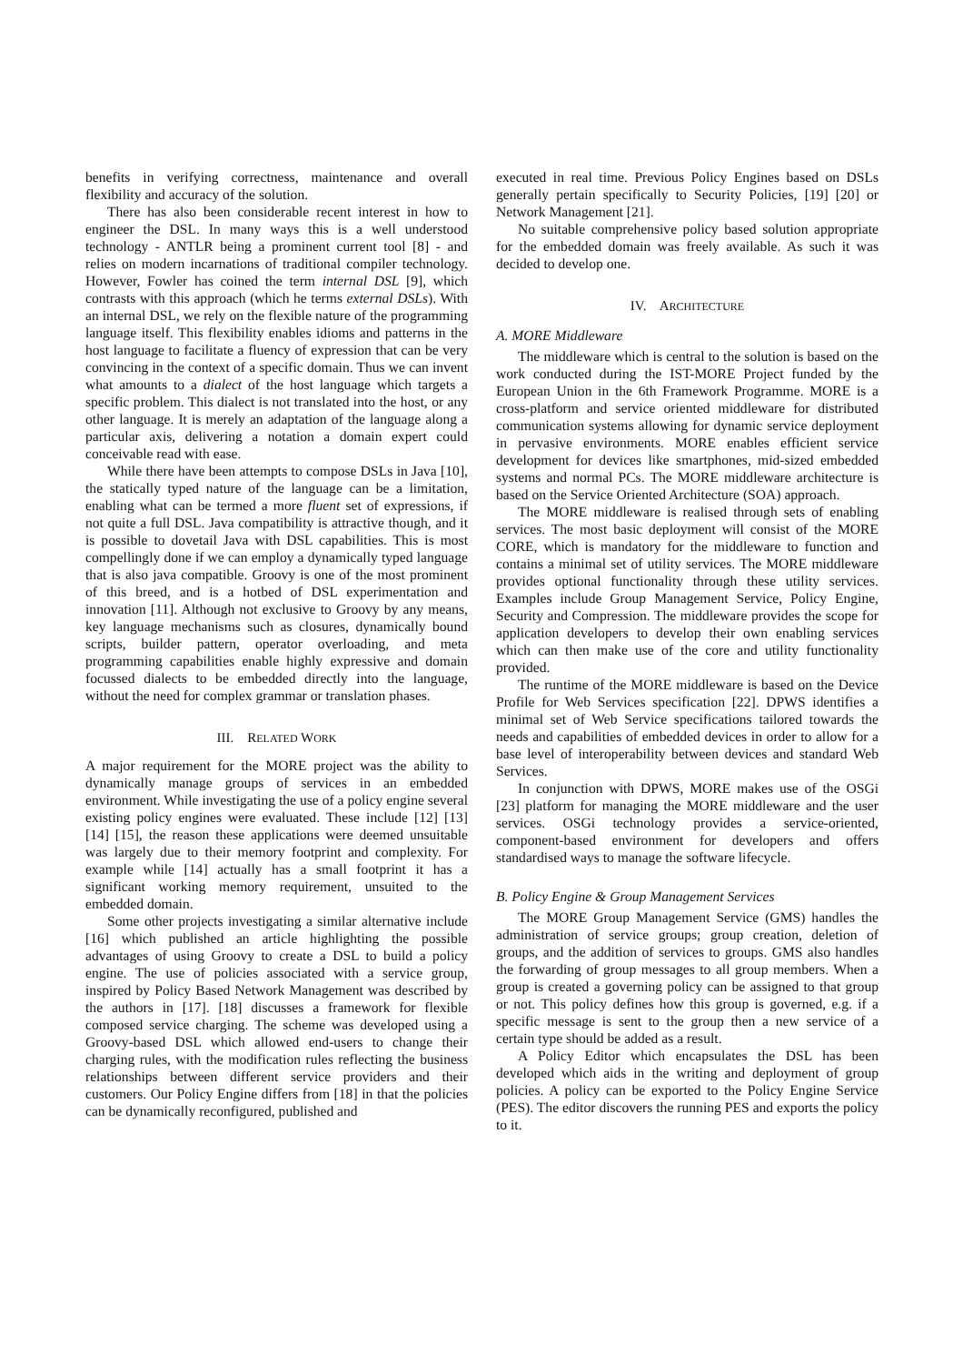benefits in verifying correctness, maintenance and overall flexibility and accuracy of the solution.
There has also been considerable recent interest in how to engineer the DSL. In many ways this is a well understood technology - ANTLR being a prominent current tool [8] - and relies on modern incarnations of traditional compiler technology. However, Fowler has coined the term internal DSL [9], which contrasts with this approach (which he terms external DSLs). With an internal DSL, we rely on the flexible nature of the programming language itself. This flexibility enables idioms and patterns in the host language to facilitate a fluency of expression that can be very convincing in the context of a specific domain. Thus we can invent what amounts to a dialect of the host language which targets a specific problem. This dialect is not translated into the host, or any other language. It is merely an adaptation of the language along a particular axis, delivering a notation a domain expert could conceivable read with ease.
While there have been attempts to compose DSLs in Java [10], the statically typed nature of the language can be a limitation, enabling what can be termed a more fluent set of expressions, if not quite a full DSL. Java compatibility is attractive though, and it is possible to dovetail Java with DSL capabilities. This is most compellingly done if we can employ a dynamically typed language that is also java compatible. Groovy is one of the most prominent of this breed, and is a hotbed of DSL experimentation and innovation [11]. Although not exclusive to Groovy by any means, key language mechanisms such as closures, dynamically bound scripts, builder pattern, operator overloading, and meta programming capabilities enable highly expressive and domain focussed dialects to be embedded directly into the language, without the need for complex grammar or translation phases.
III. RELATED WORK
A major requirement for the MORE project was the ability to dynamically manage groups of services in an embedded environment. While investigating the use of a policy engine several existing policy engines were evaluated. These include [12] [13] [14] [15], the reason these applications were deemed unsuitable was largely due to their memory footprint and complexity. For example while [14] actually has a small footprint it has a significant working memory requirement, unsuited to the embedded domain.
Some other projects investigating a similar alternative include [16] which published an article highlighting the possible advantages of using Groovy to create a DSL to build a policy engine. The use of policies associated with a service group, inspired by Policy Based Network Management was described by the authors in [17]. [18] discusses a framework for flexible composed service charging. The scheme was developed using a Groovy-based DSL which allowed end-users to change their charging rules, with the modification rules reflecting the business relationships between different service providers and their customers. Our Policy Engine differs from [18] in that the policies can be dynamically reconfigured, published and
executed in real time. Previous Policy Engines based on DSLs generally pertain specifically to Security Policies, [19] [20] or Network Management [21].
No suitable comprehensive policy based solution appropriate for the embedded domain was freely available. As such it was decided to develop one.
IV. ARCHITECTURE
A. MORE Middleware
The middleware which is central to the solution is based on the work conducted during the IST-MORE Project funded by the European Union in the 6th Framework Programme. MORE is a cross-platform and service oriented middleware for distributed communication systems allowing for dynamic service deployment in pervasive environments. MORE enables efficient service development for devices like smartphones, mid-sized embedded systems and normal PCs. The MORE middleware architecture is based on the Service Oriented Architecture (SOA) approach.
The MORE middleware is realised through sets of enabling services. The most basic deployment will consist of the MORE CORE, which is mandatory for the middleware to function and contains a minimal set of utility services. The MORE middleware provides optional functionality through these utility services. Examples include Group Management Service, Policy Engine, Security and Compression. The middleware provides the scope for application developers to develop their own enabling services which can then make use of the core and utility functionality provided.
The runtime of the MORE middleware is based on the Device Profile for Web Services specification [22]. DPWS identifies a minimal set of Web Service specifications tailored towards the needs and capabilities of embedded devices in order to allow for a base level of interoperability between devices and standard Web Services.
In conjunction with DPWS, MORE makes use of the OSGi [23] platform for managing the MORE middleware and the user services. OSGi technology provides a service-oriented, component-based environment for developers and offers standardised ways to manage the software lifecycle.
B. Policy Engine & Group Management Services
The MORE Group Management Service (GMS) handles the administration of service groups; group creation, deletion of groups, and the addition of services to groups. GMS also handles the forwarding of group messages to all group members. When a group is created a governing policy can be assigned to that group or not. This policy defines how this group is governed, e.g. if a specific message is sent to the group then a new service of a certain type should be added as a result.
A Policy Editor which encapsulates the DSL has been developed which aids in the writing and deployment of group policies. A policy can be exported to the Policy Engine Service (PES). The editor discovers the running PES and exports the policy to it.